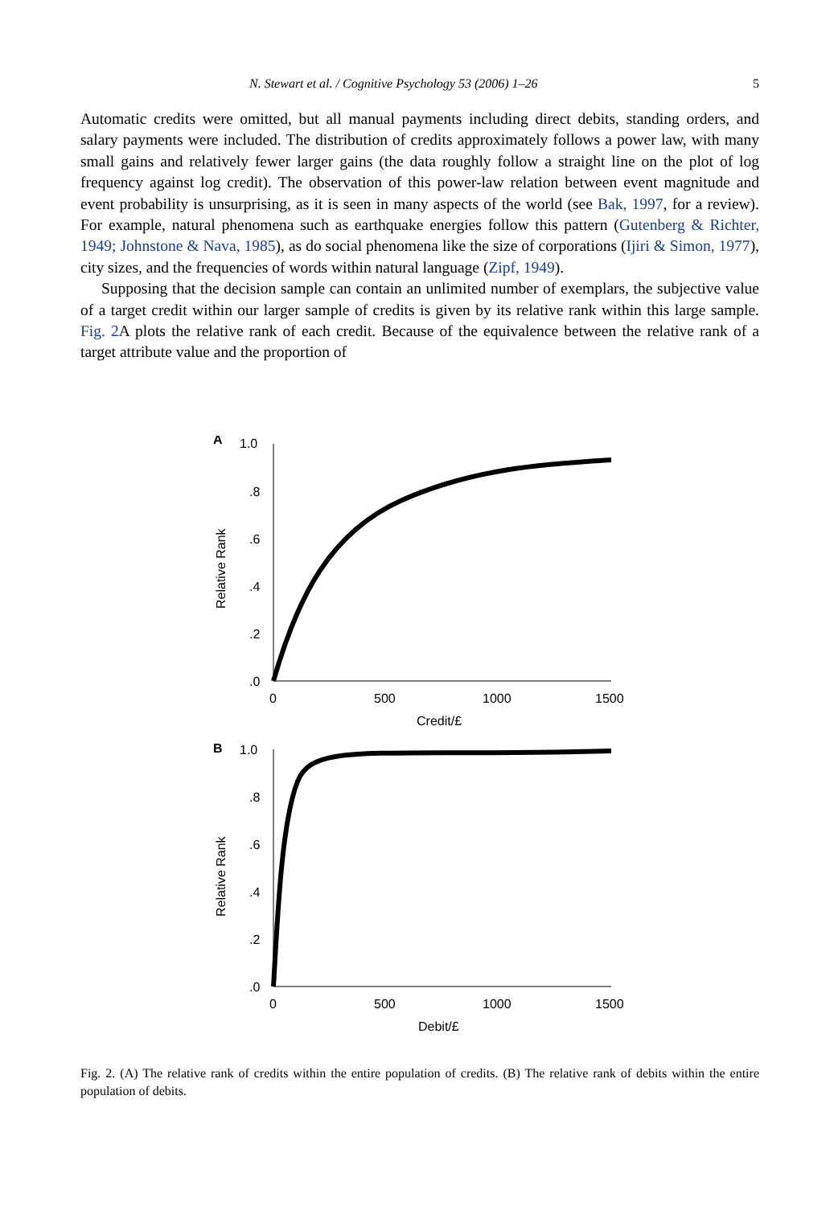N. Stewart et al. / Cognitive Psychology 53 (2006) 1–26 5
Automatic credits were omitted, but all manual payments including direct debits, standing orders, and salary payments were included. The distribution of credits approximately follows a power law, with many small gains and relatively fewer larger gains (the data roughly follow a straight line on the plot of log frequency against log credit). The observation of this power-law relation between event magnitude and event probability is unsurprising, as it is seen in many aspects of the world (see Bak, 1997, for a review). For example, natural phenomena such as earthquake energies follow this pattern (Gutenberg & Richter, 1949; Johnstone & Nava, 1985), as do social phenomena like the size of corporations (Ijiri & Simon, 1977), city sizes, and the frequencies of words within natural language (Zipf, 1949).
Supposing that the decision sample can contain an unlimited number of exemplars, the subjective value of a target credit within our larger sample of credits is given by its relative rank within this large sample. Fig. 2 A plots the relative rank of each credit. Because of the equivalence between the relative rank of a target attribute value and the proportion of
A
B
1.0
.8
.6
.4
.2
.0
0
500
1000
1500
Credit/£
Relative Rank
1.0
.8
.6
.4
.2
.0
0
500
1000
1500
Debit/£
Relative Rank
Fig. 2. (A) The relative rank of credits within the entire population of credits. (B) The relative rank of debits within the entire population of debits.